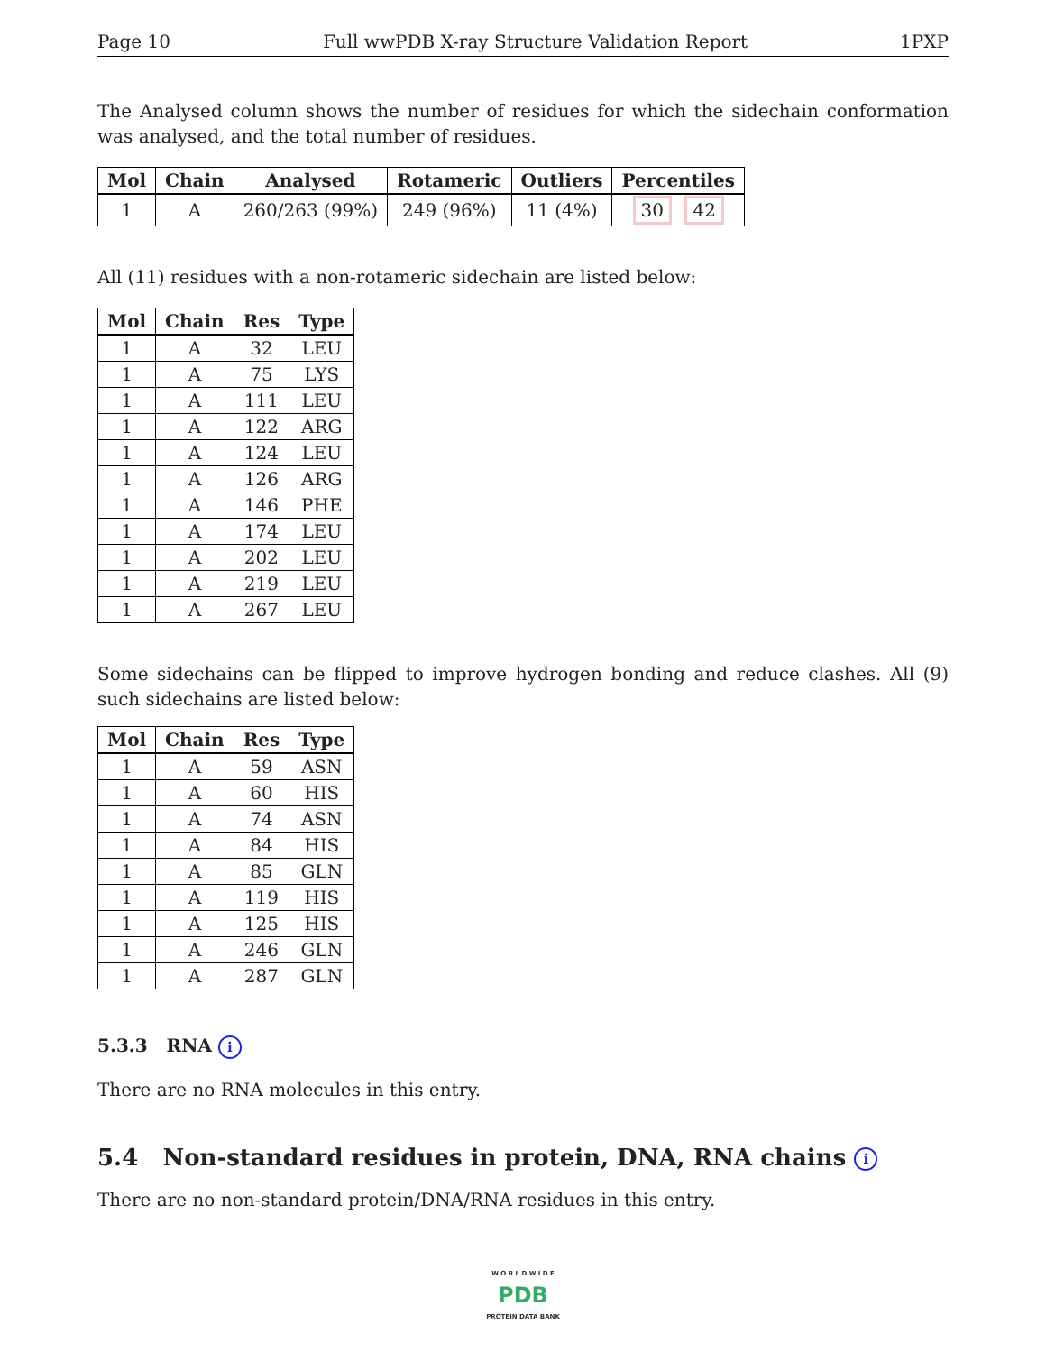Page 10 Full wwPDB X-ray Structure Validation Report 1PXP
The Analysed column shows the number of residues for which the sidechain conformation was analysed, and the total number of residues.
| Mol | Chain | Analysed | Rotameric | Outliers | Percentiles |
| --- | --- | --- | --- | --- | --- |
| 1 | A | 260/263 (99%) | 249 (96%) | 11 (4%) | 30 42 |
All (11) residues with a non-rotameric sidechain are listed below:
| Mol | Chain | Res | Type |
| --- | --- | --- | --- |
| 1 | A | 32 | LEU |
| 1 | A | 75 | LYS |
| 1 | A | 111 | LEU |
| 1 | A | 122 | ARG |
| 1 | A | 124 | LEU |
| 1 | A | 126 | ARG |
| 1 | A | 146 | PHE |
| 1 | A | 174 | LEU |
| 1 | A | 202 | LEU |
| 1 | A | 219 | LEU |
| 1 | A | 267 | LEU |
Some sidechains can be flipped to improve hydrogen bonding and reduce clashes. All (9) such sidechains are listed below:
| Mol | Chain | Res | Type |
| --- | --- | --- | --- |
| 1 | A | 59 | ASN |
| 1 | A | 60 | HIS |
| 1 | A | 74 | ASN |
| 1 | A | 84 | HIS |
| 1 | A | 85 | GLN |
| 1 | A | 119 | HIS |
| 1 | A | 125 | HIS |
| 1 | A | 246 | GLN |
| 1 | A | 287 | GLN |
5.3.3 RNA i
There are no RNA molecules in this entry.
5.4 Non-standard residues in protein, DNA, RNA chains i
There are no non-standard protein/DNA/RNA residues in this entry.
W O R L D W I D E
PDB
PROTEIN DATA BANK